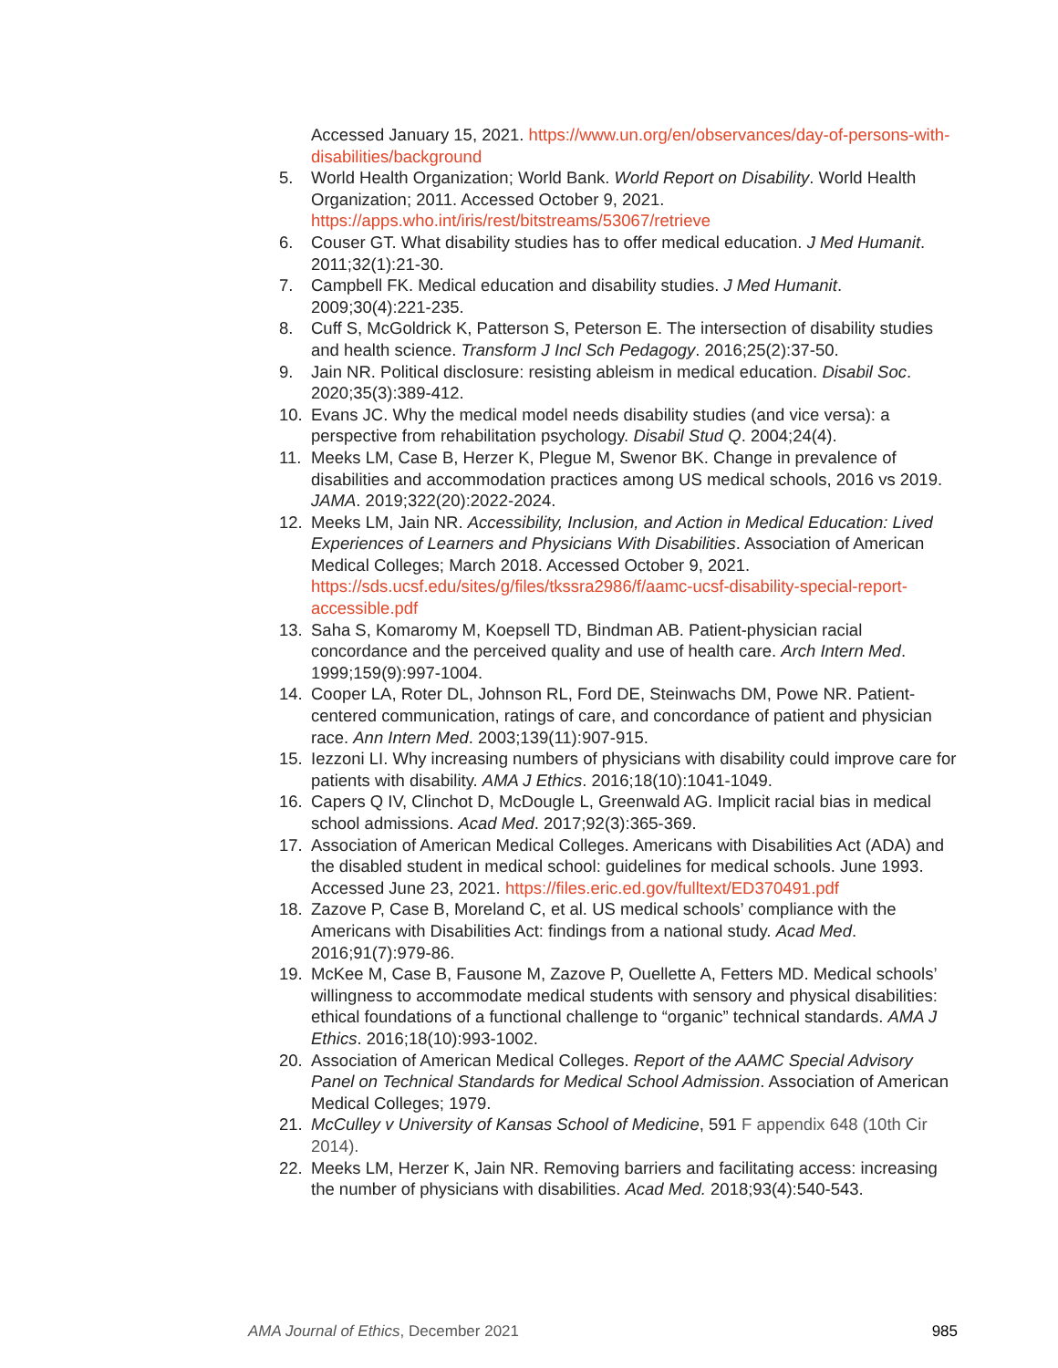Accessed January 15, 2021. https://www.un.org/en/observances/day-of-persons-with-disabilities/background
5. World Health Organization; World Bank. World Report on Disability. World Health Organization; 2011. Accessed October 9, 2021. https://apps.who.int/iris/rest/bitstreams/53067/retrieve
6. Couser GT. What disability studies has to offer medical education. J Med Humanit. 2011;32(1):21-30.
7. Campbell FK. Medical education and disability studies. J Med Humanit. 2009;30(4):221-235.
8. Cuff S, McGoldrick K, Patterson S, Peterson E. The intersection of disability studies and health science. Transform J Incl Sch Pedagogy. 2016;25(2):37-50.
9. Jain NR. Political disclosure: resisting ableism in medical education. Disabil Soc. 2020;35(3):389-412.
10. Evans JC. Why the medical model needs disability studies (and vice versa): a perspective from rehabilitation psychology. Disabil Stud Q. 2004;24(4).
11. Meeks LM, Case B, Herzer K, Plegue M, Swenor BK. Change in prevalence of disabilities and accommodation practices among US medical schools, 2016 vs 2019. JAMA. 2019;322(20):2022-2024.
12. Meeks LM, Jain NR. Accessibility, Inclusion, and Action in Medical Education: Lived Experiences of Learners and Physicians With Disabilities. Association of American Medical Colleges; March 2018. Accessed October 9, 2021. https://sds.ucsf.edu/sites/g/files/tkssra2986/f/aamc-ucsf-disability-special-report-accessible.pdf
13. Saha S, Komaromy M, Koepsell TD, Bindman AB. Patient-physician racial concordance and the perceived quality and use of health care. Arch Intern Med. 1999;159(9):997-1004.
14. Cooper LA, Roter DL, Johnson RL, Ford DE, Steinwachs DM, Powe NR. Patient-centered communication, ratings of care, and concordance of patient and physician race. Ann Intern Med. 2003;139(11):907-915.
15. Iezzoni LI. Why increasing numbers of physicians with disability could improve care for patients with disability. AMA J Ethics. 2016;18(10):1041-1049.
16. Capers Q IV, Clinchot D, McDougle L, Greenwald AG. Implicit racial bias in medical school admissions. Acad Med. 2017;92(3):365-369.
17. Association of American Medical Colleges. Americans with Disabilities Act (ADA) and the disabled student in medical school: guidelines for medical schools. June 1993. Accessed June 23, 2021. https://files.eric.ed.gov/fulltext/ED370491.pdf
18. Zazove P, Case B, Moreland C, et al. US medical schools’ compliance with the Americans with Disabilities Act: findings from a national study. Acad Med. 2016;91(7):979-86.
19. McKee M, Case B, Fausone M, Zazove P, Ouellette A, Fetters MD. Medical schools’ willingness to accommodate medical students with sensory and physical disabilities: ethical foundations of a functional challenge to “organic” technical standards. AMA J Ethics. 2016;18(10):993-1002.
20. Association of American Medical Colleges. Report of the AAMC Special Advisory Panel on Technical Standards for Medical School Admission. Association of American Medical Colleges; 1979.
21. McCulley v University of Kansas School of Medicine, 591 F appendix 648 (10th Cir 2014).
22. Meeks LM, Herzer K, Jain NR. Removing barriers and facilitating access: increasing the number of physicians with disabilities. Acad Med. 2018;93(4):540-543.
AMA Journal of Ethics, December 2021 985